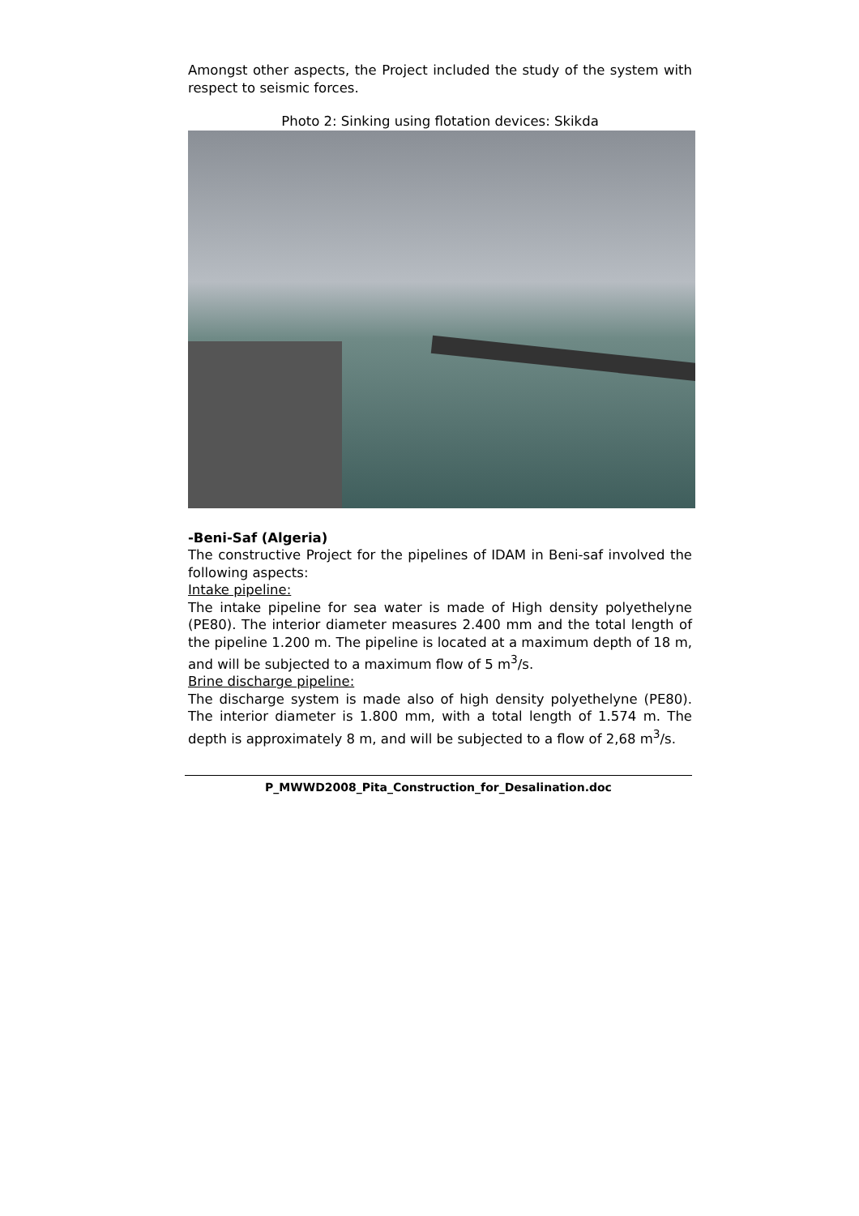Amongst other aspects, the Project included the study of the system with respect to seismic forces.
Photo 2: Sinking using flotation devices: Skikda
-Beni-Saf (Algeria)
The constructive Project for the pipelines of IDAM in Beni-saf involved the following aspects:
Intake pipeline:
The intake pipeline for sea water is made of High density polyethelyne (PE80). The interior diameter measures 2.400 mm and the total length of the pipeline 1.200 m. The pipeline is located at a maximum depth of 18 m, and will be subjected to a maximum flow of 5 m<sup>3</sup>/s.
Brine discharge pipeline:
The discharge system is made also of high density polyethelyne (PE80). The interior diameter is 1.800 mm, with a total length of 1.574 m. The depth is approximately 8 m, and will be subjected to a flow of 2,68 m<sup>3</sup>/s.
P_MWWD2008_Pita_Construction_for_Desalination.doc